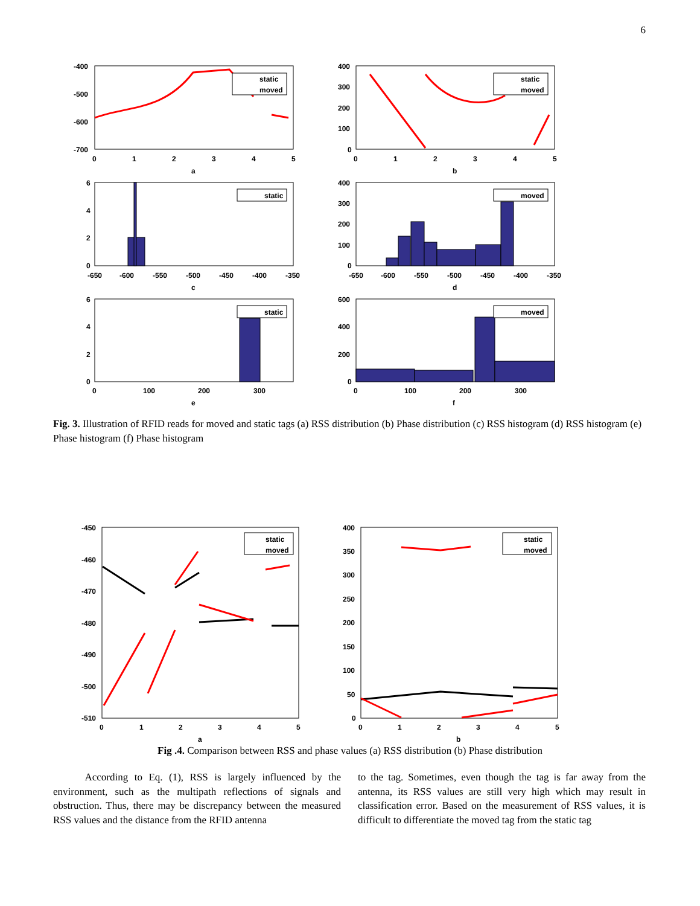6
static
moved
static
moved
static
moved
static
moved
-400
-500
-600
-700
0
1
2
3
4
5
a
400
300
200
100
0
0
1
2
3
4
5
b
6
4
2
0
-650
-600
-550
-500
-450
-400
-350
c
400
300
200
100
0
-650
-600
-550
-500
-450
-400
-350
d
6
4
2
0
0
100
200
300
e
600
400
200
0
0
100
200
300
f
Fig. 3. Illustration of RFID reads for moved and static tags (a) RSS distribution (b) Phase distribution (c) RSS histogram (d) RSS histogram (e) Phase histogram (f) Phase histogram
static
moved
static
moved
-450
-460
-470
-480
-490
-500
-510
0
1
2
3
4
5
a
400
350
300
250
200
150
100
50
0
0
1
2
3
4
5
b
Fig .4. Comparison between RSS and phase values (a) RSS distribution (b) Phase distribution
According to Eq. (1), RSS is largely influenced by the environment, such as the multipath reflections of signals and obstruction. Thus, there may be discrepancy between the measured RSS values and the distance from the RFID antenna
to the tag. Sometimes, even though the tag is far away from the antenna, its RSS values are still very high which may result in classification error. Based on the measurement of RSS values, it is difficult to differentiate the moved tag from the static tag